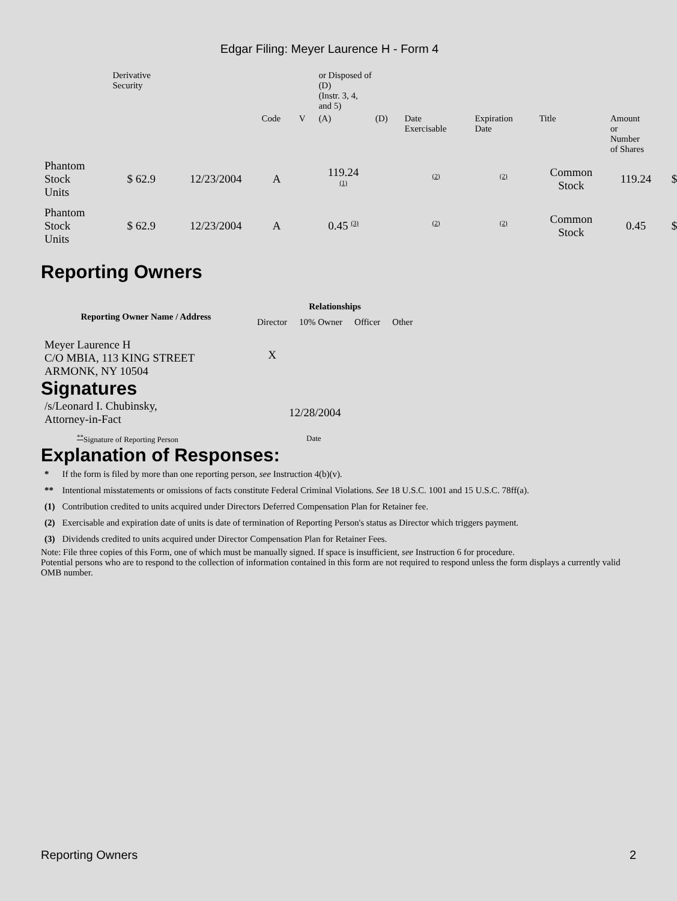Edgar Filing: Meyer Laurence H - Form 4
| | Derivative Security | | | | or Disposed of (D) (Instr. 3, 4, and 5) | | | | | | |
| | | | Code | V | (A) | (D) | Date Exercisable | Expiration Date | Title | Amount or Number of Shares | |
| Phantom Stock Units | $ 62.9 | 12/23/2004 | A | | 119.24 <sup>(1)</sup> | | <sup>(2)</sup> | <sup>(2)</sup> | Common Stock | 119.24 | $ |
| Phantom Stock Units | $ 62.9 | 12/23/2004 | A | | 0.45 <sup>(3)</sup> | | <sup>(2)</sup> | <sup>(2)</sup> | Common Stock | 0.45 | $ |
Reporting Owners
| Reporting Owner Name / Address | Relationships | | | |
| --- | --- | --- | --- | --- |
| | Director | 10% Owner | Officer | Other |
| Meyer Laurence H C/O MBIA, 113 KING STREET ARMONK, NY 10504 | X | | | |
Signatures
| /s/Leonard I. Chubinsky, Attorney-in-Fact | 12/28/2004 |
| <sup>**</sup> Signature of Reporting Person | Date |
Explanation of Responses:
| * | If the form is filed by more than one reporting person, see Instruction 4(b)(v). |
| ** | Intentional misstatements or omissions of facts constitute Federal Criminal Violations. See 18 U.S.C. 1001 and 15 U.S.C. 78ff(a). |
| (1) | Contribution credited to units acquired under Directors Deferred Compensation Plan for Retainer fee. |
| (2) | Exercisable and expiration date of units is date of termination of Reporting Person's status as Director which triggers payment. |
| (3) | Dividends credited to units acquired under Director Compensation Plan for Retainer Fees. |
Note: File three copies of this Form, one of which must be manually signed. If space is insufficient, see Instruction 6 for procedure.
Potential persons who are to respond to the collection of information contained in this form are not required to respond unless the form displays a currently valid OMB number.
Reporting Owners 2